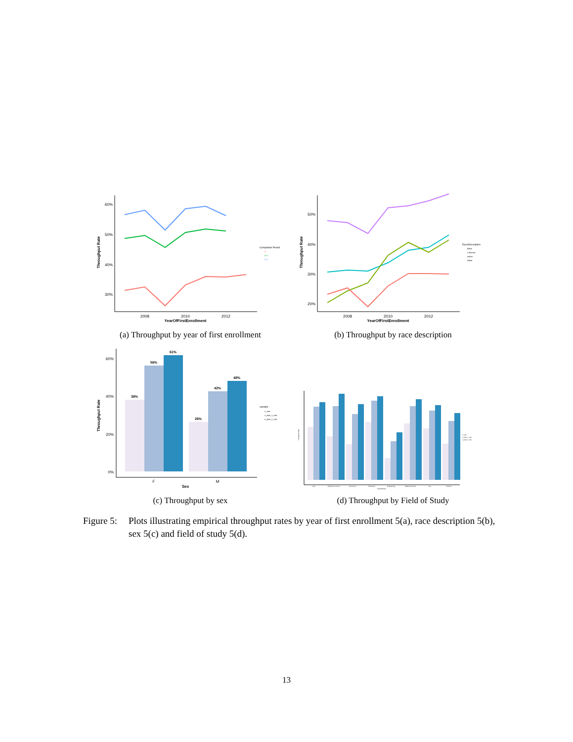60%
50%
40%
30%
Throughput Rate
2008
2010
2012
YearOfFirstEnrollment
Completion Period
N
N+1
N+2
(a) Throughput by year of first enrollment
50%
40%
30%
20%
Throughput Rate
2008
2010
2012
YearOfFirstEnrollment
RaceDescription
Black
Coloured
Indian
White
(b) Throughput by race description
60%
40%
20%
0%
Throughput Rate
38%
56%
61%
26%
42%
48%
F
M
Sex
variable
n_rate
n_plus_1_rate
n_plus_2_rate
(c) Throughput by sex
Throughput Rate
Arts
Built_Environment
Commerce
Education
Engineering
Health_Sciences
Law
Science
FieldOfStudy
n_rate
n_plus_1_rate
n_plus_2_rate
(d) Throughput by Field of Study
Figure 5:
Plots illustrating empirical throughput rates by year of first enrollment 5(a), race description 5(b), sex 5(c) and field of study 5(d).
13